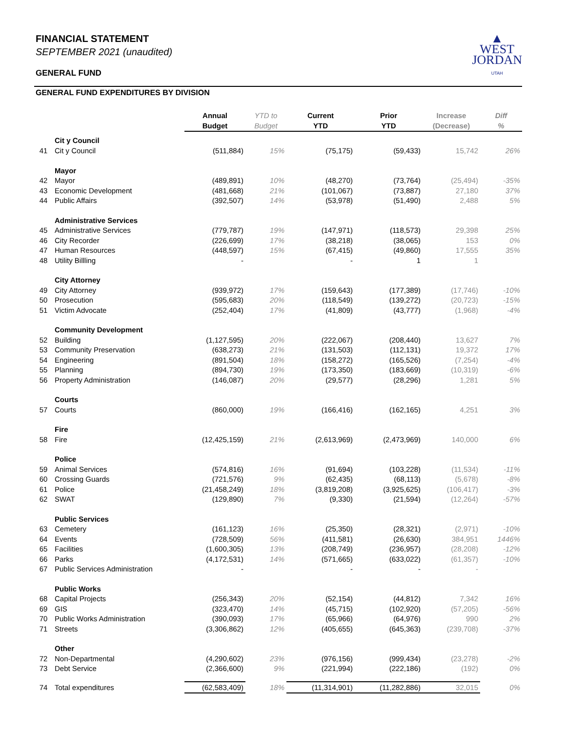▲
WEST
JORDAN
UTAH
FINANCIAL STATEMENT
SEPTEMBER 2021 (unaudited)
GENERAL FUND
GENERAL FUND EXPENDITURES BY DIVISION
| | | Annual Budget | YTD to Budget | Current YTD | Prior YTD | Increase (Decrease) | Diff % |
| --- | --- | --- | --- | --- | --- | --- | --- |
| | Cit y Council | | | | | | |
| 41 | Cit y Council | (511,884) | 15% | (75,175) | (59,433) | 15,742 | 26% |
| | Mayor | | | | | | |
| 42 | Mayor | (489,891) | 10% | (48,270) | (73,764) | (25,494) | -35% |
| 43 | Economic Development | (481,668) | 21% | (101,067) | (73,887) | 27,180 | 37% |
| 44 | Public Affairs | (392,507) | 14% | (53,978) | (51,490) | 2,488 | 5% |
| | Administrative Services | | | | | | |
| 45 | Administrative Services | (779,787) | 19% | (147,971) | (118,573) | 29,398 | 25% |
| 46 | City Recorder | (226,699) | 17% | (38,218) | (38,065) | 153 | 0% |
| 47 | Human Resources | (448,597) | 15% | (67,415) | (49,860) | 17,555 | 35% |
| 48 | Utility Billling | - | | - | 1 | 1 | |
| | City Attorney | | | | | | |
| 49 | City Attorney | (939,972) | 17% | (159,643) | (177,389) | (17,746) | -10% |
| 50 | Prosecution | (595,683) | 20% | (118,549) | (139,272) | (20,723) | -15% |
| 51 | Victim Advocate | (252,404) | 17% | (41,809) | (43,777) | (1,968) | -4% |
| | Community Development | | | | | | |
| 52 | Building | (1,127,595) | 20% | (222,067) | (208,440) | 13,627 | 7% |
| 53 | Community Preservation | (638,273) | 21% | (131,503) | (112,131) | 19,372 | 17% |
| 54 | Engineering | (891,504) | 18% | (158,272) | (165,526) | (7,254) | -4% |
| 55 | Planning | (894,730) | 19% | (173,350) | (183,669) | (10,319) | -6% |
| 56 | Property Administration | (146,087) | 20% | (29,577) | (28,296) | 1,281 | 5% |
| | Courts | | | | | | |
| 57 | Courts | (860,000) | 19% | (166,416) | (162,165) | 4,251 | 3% |
| | Fire | | | | | | |
| 58 | Fire | (12,425,159) | 21% | (2,613,969) | (2,473,969) | 140,000 | 6% |
| | Police | | | | | | |
| 59 | Animal Services | (574,816) | 16% | (91,694) | (103,228) | (11,534) | -11% |
| 60 | Crossing Guards | (721,576) | 9% | (62,435) | (68,113) | (5,678) | -8% |
| 61 | Police | (21,458,249) | 18% | (3,819,208) | (3,925,625) | (106,417) | -3% |
| 62 | SWAT | (129,890) | 7% | (9,330) | (21,594) | (12,264) | -57% |
| | Public Services | | | | | | |
| 63 | Cemetery | (161,123) | 16% | (25,350) | (28,321) | (2,971) | -10% |
| 64 | Events | (728,509) | 56% | (411,581) | (26,630) | 384,951 | 1446% |
| 65 | Facilities | (1,600,305) | 13% | (208,749) | (236,957) | (28,208) | -12% |
| 66 | Parks | (4,172,531) | 14% | (571,665) | (633,022) | (61,357) | -10% |
| 67 | Public Services Administration | - | | - | - | - | |
| | Public Works | | | | | | |
| 68 | Capital Projects | (256,343) | 20% | (52,154) | (44,812) | 7,342 | 16% |
| 69 | GIS | (323,470) | 14% | (45,715) | (102,920) | (57,205) | -56% |
| 70 | Public Works Administration | (390,093) | 17% | (65,966) | (64,976) | 990 | 2% |
| 71 | Streets | (3,306,862) | 12% | (405,655) | (645,363) | (239,708) | -37% |
| | Other | | | | | | |
| 72 | Non-Departmental | (4,290,602) | 23% | (976,156) | (999,434) | (23,278) | -2% |
| 73 | Debt Service | (2,366,600) | 9% | (221,994) | (222,186) | (192) | 0% |
| 74 | Total expenditures | (62,583,409) | 18% | (11,314,901) | (11,282,886) | 32,015 | 0% |